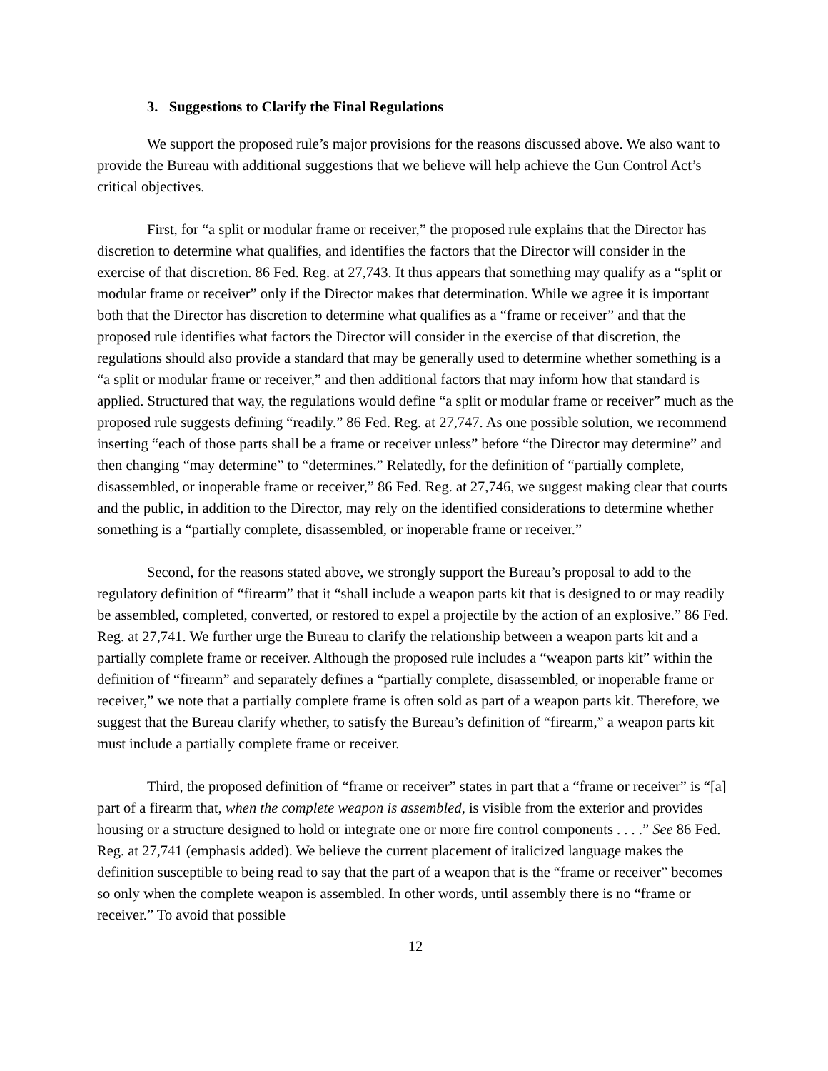3. Suggestions to Clarify the Final Regulations
We support the proposed rule’s major provisions for the reasons discussed above. We also want to provide the Bureau with additional suggestions that we believe will help achieve the Gun Control Act’s critical objectives.
First, for “a split or modular frame or receiver,” the proposed rule explains that the Director has discretion to determine what qualifies, and identifies the factors that the Director will consider in the exercise of that discretion. 86 Fed. Reg. at 27,743. It thus appears that something may qualify as a “split or modular frame or receiver” only if the Director makes that determination. While we agree it is important both that the Director has discretion to determine what qualifies as a “frame or receiver” and that the proposed rule identifies what factors the Director will consider in the exercise of that discretion, the regulations should also provide a standard that may be generally used to determine whether something is a “a split or modular frame or receiver,” and then additional factors that may inform how that standard is applied. Structured that way, the regulations would define “a split or modular frame or receiver” much as the proposed rule suggests defining “readily.” 86 Fed. Reg. at 27,747. As one possible solution, we recommend inserting “each of those parts shall be a frame or receiver unless” before “the Director may determine” and then changing “may determine” to “determines.” Relatedly, for the definition of “partially complete, disassembled, or inoperable frame or receiver,” 86 Fed. Reg. at 27,746, we suggest making clear that courts and the public, in addition to the Director, may rely on the identified considerations to determine whether something is a “partially complete, disassembled, or inoperable frame or receiver.”
Second, for the reasons stated above, we strongly support the Bureau’s proposal to add to the regulatory definition of “firearm” that it “shall include a weapon parts kit that is designed to or may readily be assembled, completed, converted, or restored to expel a projectile by the action of an explosive.” 86 Fed. Reg. at 27,741. We further urge the Bureau to clarify the relationship between a weapon parts kit and a partially complete frame or receiver. Although the proposed rule includes a “weapon parts kit” within the definition of “firearm” and separately defines a “partially complete, disassembled, or inoperable frame or receiver,” we note that a partially complete frame is often sold as part of a weapon parts kit. Therefore, we suggest that the Bureau clarify whether, to satisfy the Bureau’s definition of “firearm,” a weapon parts kit must include a partially complete frame or receiver.
Third, the proposed definition of “frame or receiver” states in part that a “frame or receiver” is “[a] part of a firearm that, when the complete weapon is assembled, is visible from the exterior and provides housing or a structure designed to hold or integrate one or more fire control components . . . .” See 86 Fed. Reg. at 27,741 (emphasis added). We believe the current placement of italicized language makes the definition susceptible to being read to say that the part of a weapon that is the “frame or receiver” becomes so only when the complete weapon is assembled. In other words, until assembly there is no “frame or receiver.” To avoid that possible
12